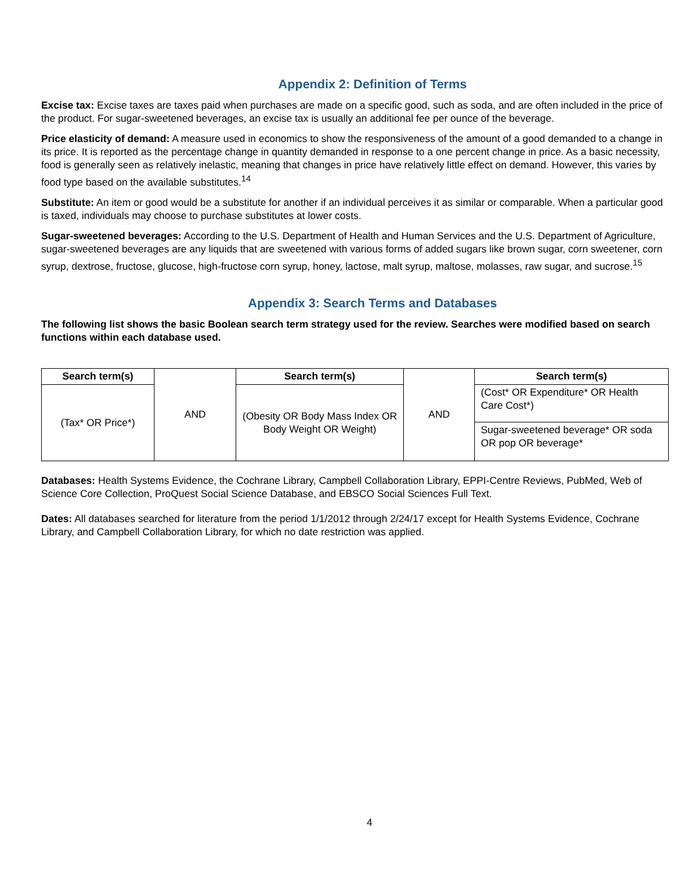Appendix 2: Definition of Terms
Excise tax: Excise taxes are taxes paid when purchases are made on a specific good, such as soda, and are often included in the price of the product. For sugar-sweetened beverages, an excise tax is usually an additional fee per ounce of the beverage.
Price elasticity of demand: A measure used in economics to show the responsiveness of the amount of a good demanded to a change in its price. It is reported as the percentage change in quantity demanded in response to a one percent change in price. As a basic necessity, food is generally seen as relatively inelastic, meaning that changes in price have relatively little effect on demand. However, this varies by food type based on the available substitutes.<sup>14</sup>
Substitute: An item or good would be a substitute for another if an individual perceives it as similar or comparable. When a particular good is taxed, individuals may choose to purchase substitutes at lower costs.
Sugar-sweetened beverages: According to the U.S. Department of Health and Human Services and the U.S. Department of Agriculture, sugar-sweetened beverages are any liquids that are sweetened with various forms of added sugars like brown sugar, corn sweetener, corn syrup, dextrose, fructose, glucose, high-fructose corn syrup, honey, lactose, malt syrup, maltose, molasses, raw sugar, and sucrose.<sup>15</sup>
Appendix 3: Search Terms and Databases
The following list shows the basic Boolean search term strategy used for the review. Searches were modified based on search functions within each database used.
| Search term(s) | AND | Search term(s) | AND | Search term(s) |
| (Tax* OR Price*) | | (Obesity OR Body Mass Index OR Body Weight OR Weight) | | (Cost* OR Expenditure* OR Health Care Cost*) |
| | | | | Sugar-sweetened beverage* OR soda OR pop OR beverage* |
Databases: Health Systems Evidence, the Cochrane Library, Campbell Collaboration Library, EPPI-Centre Reviews, PubMed, Web of Science Core Collection, ProQuest Social Science Database, and EBSCO Social Sciences Full Text.
Dates: All databases searched for literature from the period 1/1/2012 through 2/24/17 except for Health Systems Evidence, Cochrane Library, and Campbell Collaboration Library, for which no date restriction was applied.
4